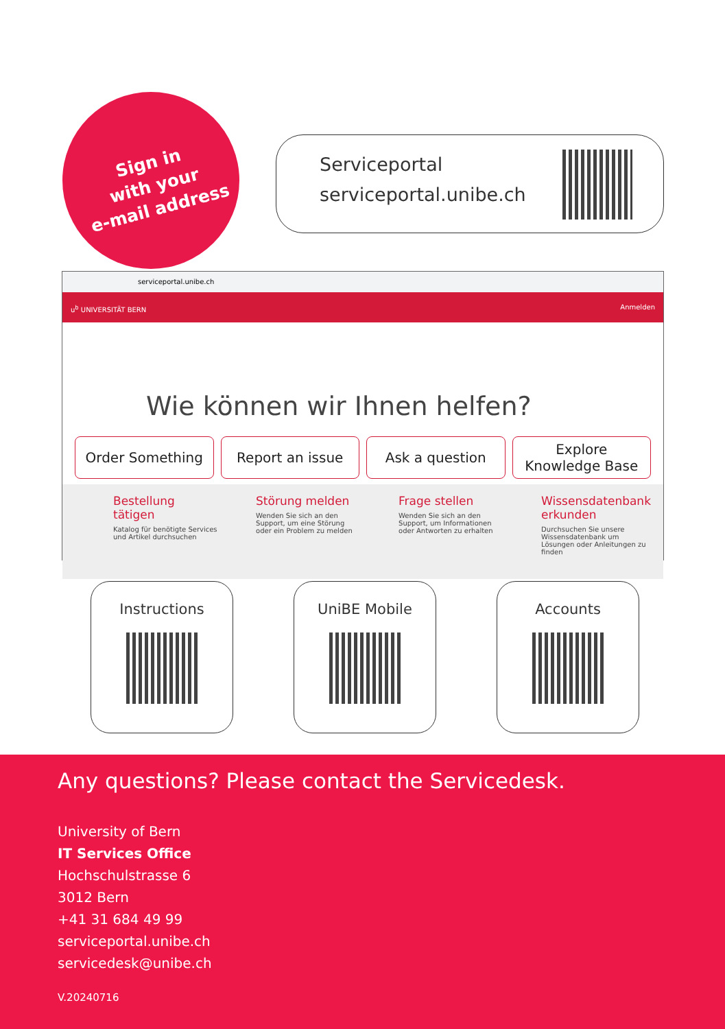Sign in
with your
e-mail address
Serviceportal
serviceportal.unibe.ch
serviceportal.unibe.ch
u<sup>b</sup> UNIVERSITÄT BERN Anmelden
Wie können wir Ihnen helfen?
Order Something Report an issue Ask a question Explore
Knowledge Base
Bestellung tätigen
Katalog für benötigte Services und Artikel durchsuchen
Störung melden
Wenden Sie sich an den Support, um eine Störung oder ein Problem zu melden
Frage stellen
Wenden Sie sich an den Support, um Informationen oder Antworten zu erhalten
Wissensdatenbank erkunden
Durchsuchen Sie unsere Wissensdatenbank um Lösungen oder Anleitungen zu finden
Instructions UniBE Mobile Accounts
Any questions? Please contact the Servicedesk.
University of Bern
IT Services Office
Hochschulstrasse 6
3012 Bern
+41 31 684 49 99
serviceportal.unibe.ch
servicedesk@unibe.ch
V.20240716